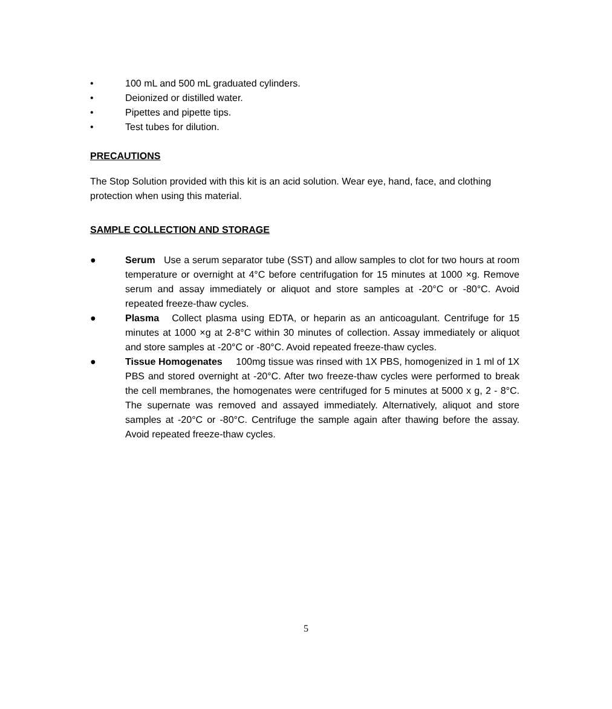• 100 mL and 500 mL graduated cylinders.
• Deionized or distilled water.
• Pipettes and pipette tips.
• Test tubes for dilution.
PRECAUTIONS
The Stop Solution provided with this kit is an acid solution. Wear eye, hand, face, and clothing protection when using this material.
SAMPLE COLLECTION AND STORAGE
● Serum Use a serum separator tube (SST) and allow samples to clot for two hours at room temperature or overnight at 4°C before centrifugation for 15 minutes at 1000 ×g. Remove serum and assay immediately or aliquot and store samples at -20°C or -80°C. Avoid repeated freeze-thaw cycles.
● Plasma Collect plasma using EDTA, or heparin as an anticoagulant. Centrifuge for 15 minutes at 1000 ×g at 2-8°C within 30 minutes of collection. Assay immediately or aliquot and store samples at -20°C or -80°C. Avoid repeated freeze-thaw cycles.
● Tissue Homogenates 100mg tissue was rinsed with 1X PBS, homogenized in 1 ml of 1X PBS and stored overnight at -20°C. After two freeze-thaw cycles were performed to break the cell membranes, the homogenates were centrifuged for 5 minutes at 5000 x g, 2 - 8°C. The supernate was removed and assayed immediately. Alternatively, aliquot and store samples at -20°C or -80°C. Centrifuge the sample again after thawing before the assay. Avoid repeated freeze-thaw cycles.
5